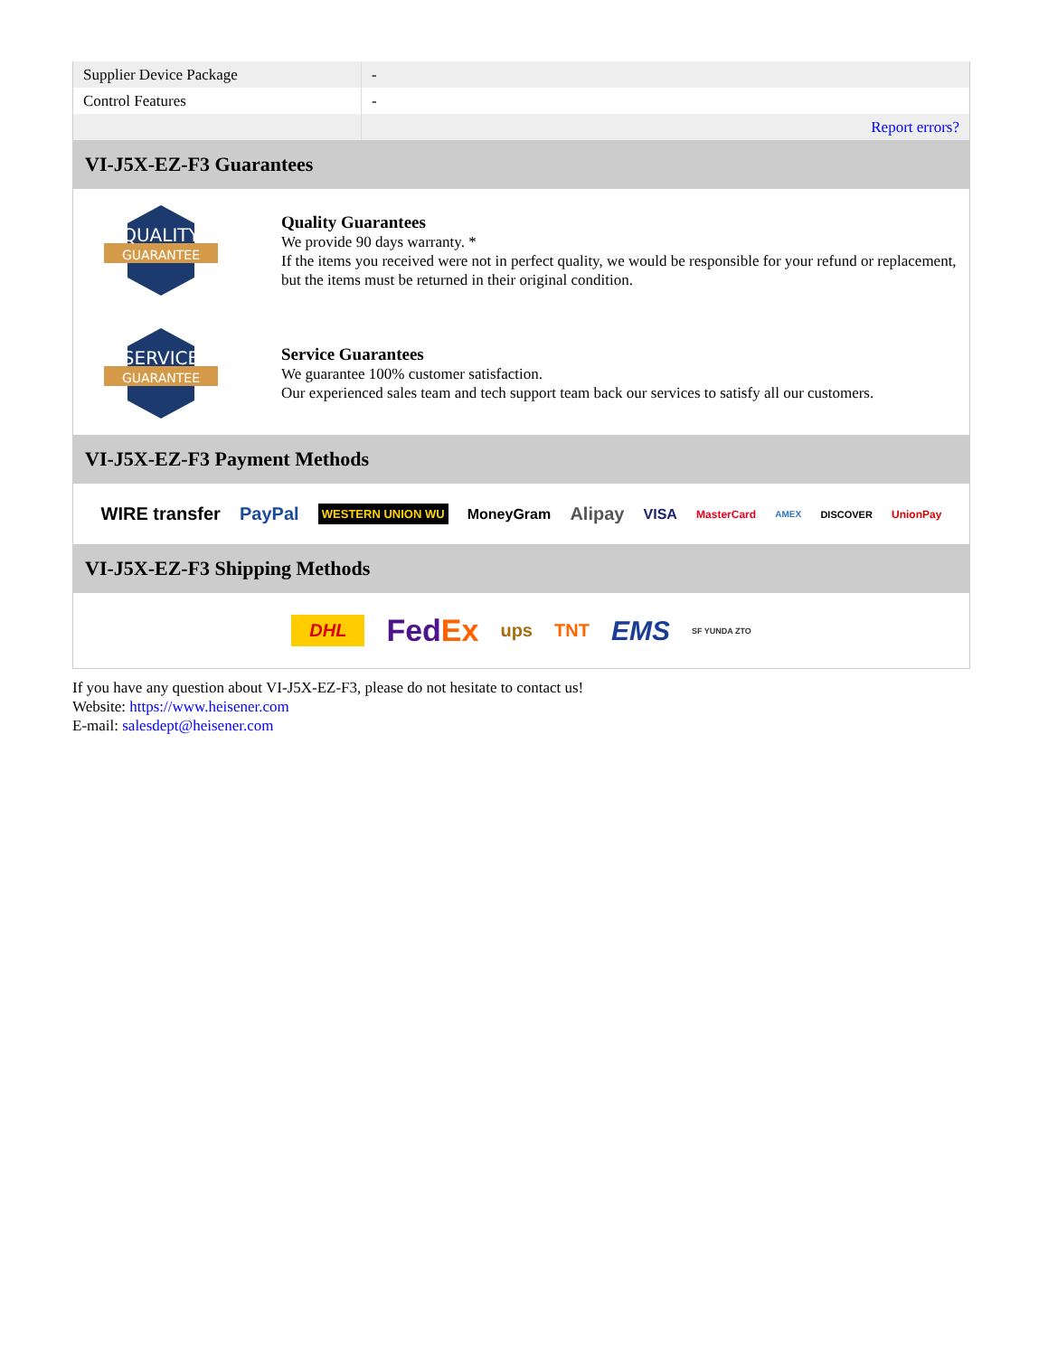| Supplier Device Package | - |
| Control Features | - |
| | Report errors? |
VI-J5X-EZ-F3 Guarantees
QUALITY
GUARANTEE
Quality Guarantees
We provide 90 days warranty. *
If the items you received were not in perfect quality, we would be responsible for your refund or replacement, but the items must be returned in their original condition.
SERVICE
GUARANTEE
Service Guarantees
We guarantee 100% customer satisfaction.
Our experienced sales team and tech support team back our services to satisfy all our customers.
VI-J5X-EZ-F3 Payment Methods
WIRE transfer PayPal WESTERN UNION WU MoneyGram Alipay VISA MasterCard AMEX DISCOVER UnionPay
VI-J5X-EZ-F3 Shipping Methods
DHL FedEx ups TNT EMS SF YUNDA ZTO
If you have any question about VI-J5X-EZ-F3, please do not hesitate to contact us!
Website: https://www.heisener.com
E-mail: salesdept@heisener.com